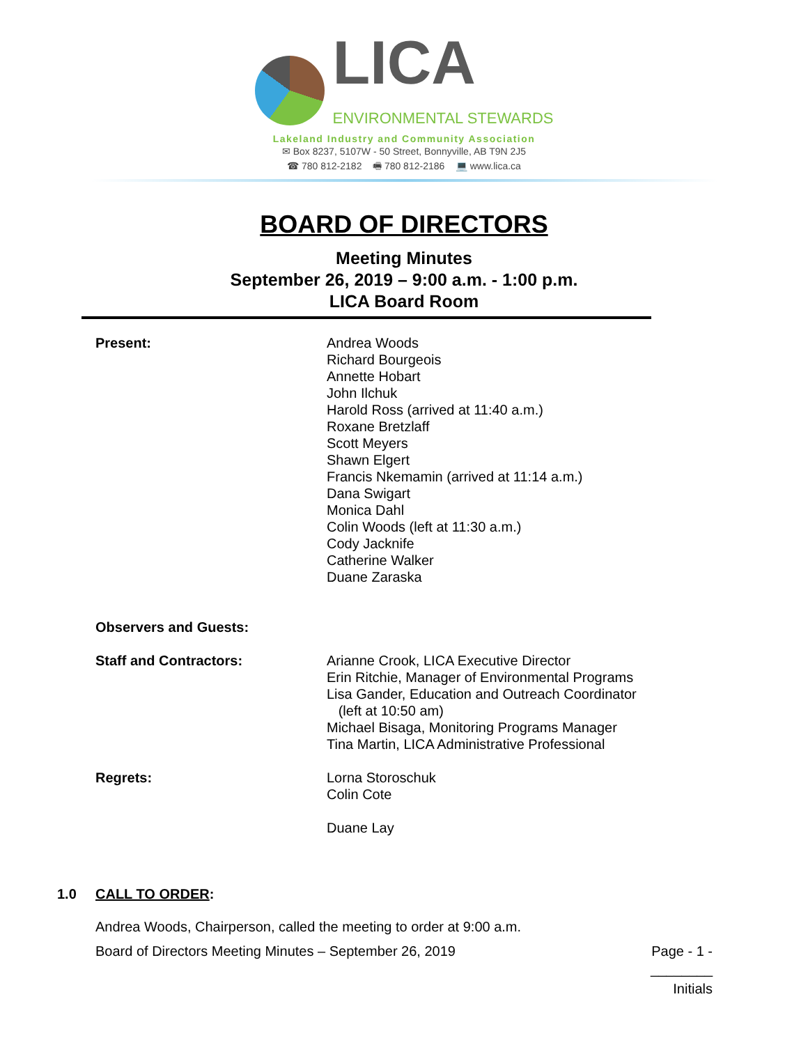LICA
ENVIRONMENTAL STEWARDS
Lakeland Industry and Community Association
✉ Box 8237, 5107W - 50 Street, Bonnyville, AB T9N 2J5
☎ 780 812-2182 🖷 780 812-2186 💻 www.lica.ca
BOARD OF DIRECTORS
Meeting Minutes
September 26, 2019 – 9:00 a.m. - 1:00 p.m.
LICA Board Room
Present: Andrea Woods
Richard Bourgeois
Annette Hobart
John Ilchuk
Harold Ross (arrived at 11:40 a.m.)
Roxane Bretzlaff
Scott Meyers
Shawn Elgert
Francis Nkemamin (arrived at 11:14 a.m.)
Dana Swigart
Monica Dahl
Colin Woods (left at 11:30 a.m.)
Cody Jacknife
Catherine Walker
Duane Zaraska
Observers and Guests:
Staff and Contractors: Arianne Crook, LICA Executive Director
Erin Ritchie, Manager of Environmental Programs
Lisa Gander, Education and Outreach Coordinator
(left at 10:50 am)
Michael Bisaga, Monitoring Programs Manager
Tina Martin, LICA Administrative Professional
Regrets: Lorna Storoschuk
Colin Cote
Duane Lay
1.0 CALL TO ORDER:
Andrea Woods, Chairperson, called the meeting to order at 9:00 a.m.
Board of Directors Meeting Minutes – September 26, 2019 Page - 1 -
________
Initials